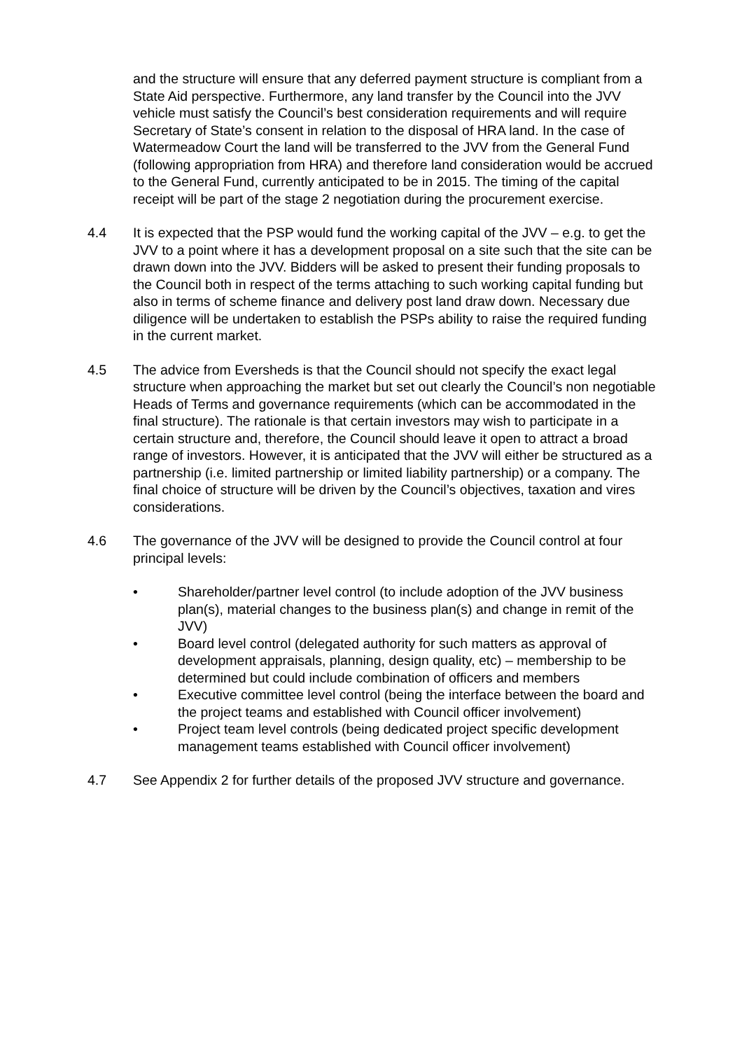and the structure will ensure that any deferred payment structure is compliant from a State Aid perspective. Furthermore, any land transfer by the Council into the JVV vehicle must satisfy the Council’s best consideration requirements and will require Secretary of State’s consent in relation to the disposal of HRA land. In the case of Watermeadow Court the land will be transferred to the JVV from the General Fund (following appropriation from HRA) and therefore land consideration would be accrued to the General Fund, currently anticipated to be in 2015. The timing of the capital receipt will be part of the stage 2 negotiation during the procurement exercise.
4.4 It is expected that the PSP would fund the working capital of the JVV – e.g. to get the JVV to a point where it has a development proposal on a site such that the site can be drawn down into the JVV. Bidders will be asked to present their funding proposals to the Council both in respect of the terms attaching to such working capital funding but also in terms of scheme finance and delivery post land draw down. Necessary due diligence will be undertaken to establish the PSPs ability to raise the required funding in the current market.
4.5 The advice from Eversheds is that the Council should not specify the exact legal structure when approaching the market but set out clearly the Council’s non negotiable Heads of Terms and governance requirements (which can be accommodated in the final structure). The rationale is that certain investors may wish to participate in a certain structure and, therefore, the Council should leave it open to attract a broad range of investors. However, it is anticipated that the JVV will either be structured as a partnership (i.e. limited partnership or limited liability partnership) or a company. The final choice of structure will be driven by the Council’s objectives, taxation and vires considerations.
4.6 The governance of the JVV will be designed to provide the Council control at four principal levels:
• Shareholder/partner level control (to include adoption of the JVV business plan(s), material changes to the business plan(s) and change in remit of the JVV)
• Board level control (delegated authority for such matters as approval of development appraisals, planning, design quality, etc) – membership to be determined but could include combination of officers and members
• Executive committee level control (being the interface between the board and the project teams and established with Council officer involvement)
• Project team level controls (being dedicated project specific development management teams established with Council officer involvement)
4.7 See Appendix 2 for further details of the proposed JVV structure and governance.